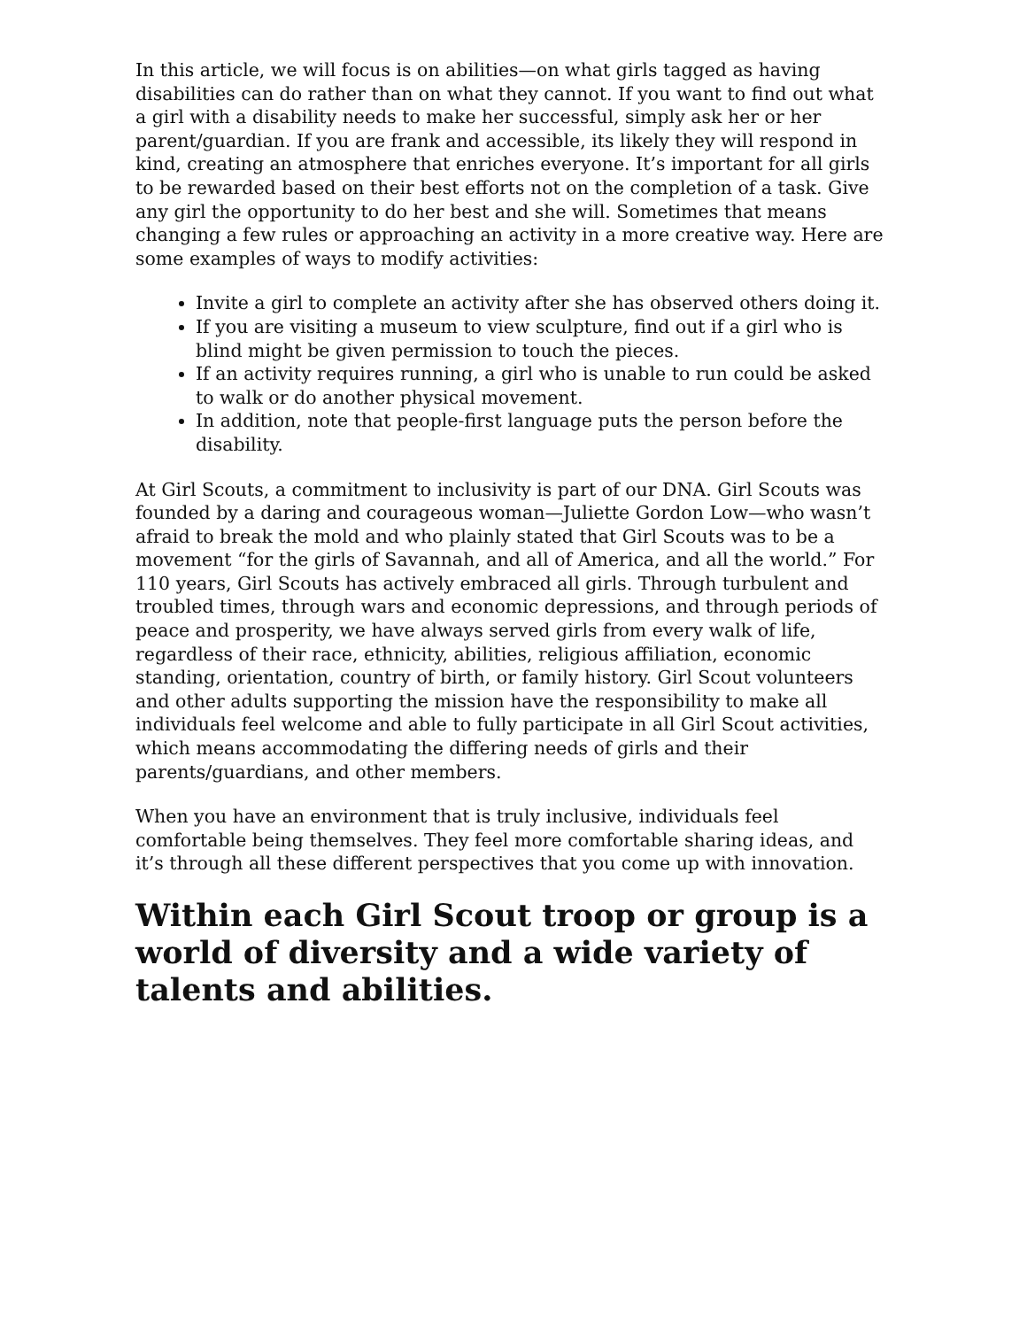In this article, we will focus is on abilities—on what girls tagged as having disabilities can do rather than on what they cannot. If you want to find out what a girl with a disability needs to make her successful, simply ask her or her parent/guardian. If you are frank and accessible, its likely they will respond in kind, creating an atmosphere that enriches everyone. It’s important for all girls to be rewarded based on their best efforts not on the completion of a task. Give any girl the opportunity to do her best and she will. Sometimes that means changing a few rules or approaching an activity in a more creative way. Here are some examples of ways to modify activities:
Invite a girl to complete an activity after she has observed others doing it.
If you are visiting a museum to view sculpture, find out if a girl who is blind might be given permission to touch the pieces.
If an activity requires running, a girl who is unable to run could be asked to walk or do another physical movement.
In addition, note that people-first language puts the person before the disability.
At Girl Scouts, a commitment to inclusivity is part of our DNA. Girl Scouts was founded by a daring and courageous woman—Juliette Gordon Low—who wasn’t afraid to break the mold and who plainly stated that Girl Scouts was to be a movement “for the girls of Savannah, and all of America, and all the world.” For 110 years, Girl Scouts has actively embraced all girls. Through turbulent and troubled times, through wars and economic depressions, and through periods of peace and prosperity, we have always served girls from every walk of life, regardless of their race, ethnicity, abilities, religious affiliation, economic standing, orientation, country of birth, or family history. Girl Scout volunteers and other adults supporting the mission have the responsibility to make all individuals feel welcome and able to fully participate in all Girl Scout activities, which means accommodating the differing needs of girls and their parents/guardians, and other members.
When you have an environment that is truly inclusive, individuals feel comfortable being themselves. They feel more comfortable sharing ideas, and it’s through all these different perspectives that you come up with innovation.
Within each Girl Scout troop or group is a world of diversity and a wide variety of talents and abilities.